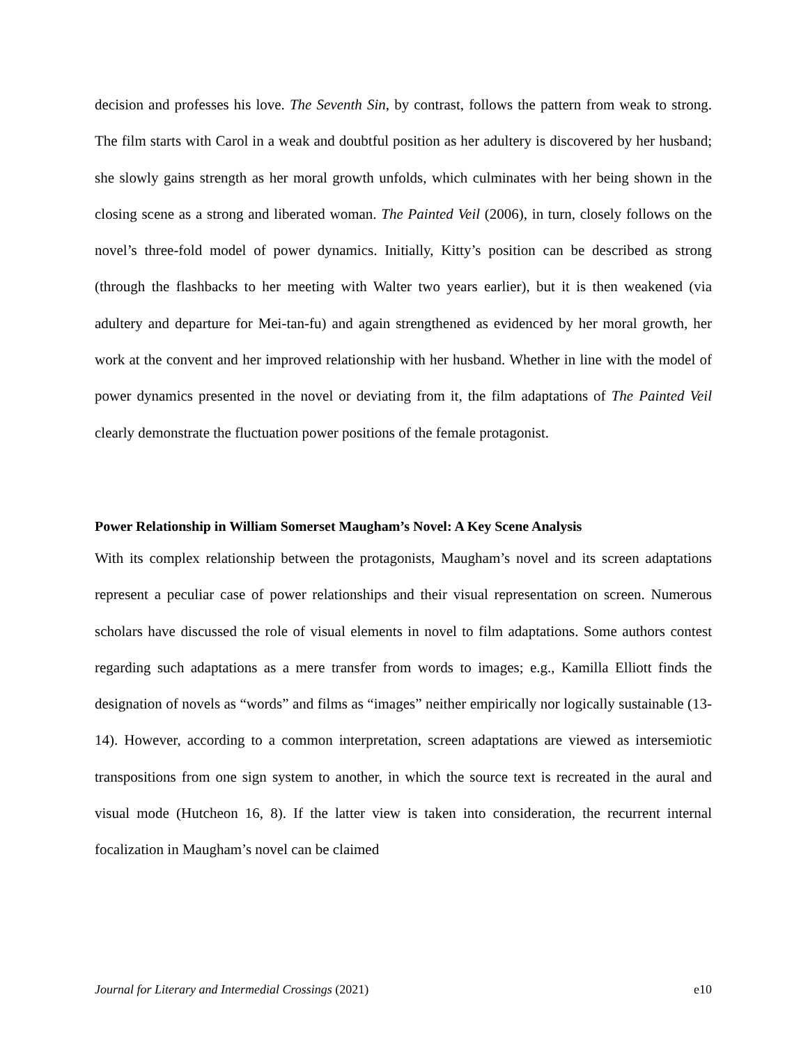decision and professes his love. The Seventh Sin, by contrast, follows the pattern from weak to strong. The film starts with Carol in a weak and doubtful position as her adultery is discovered by her husband; she slowly gains strength as her moral growth unfolds, which culminates with her being shown in the closing scene as a strong and liberated woman. The Painted Veil (2006), in turn, closely follows on the novel’s three-fold model of power dynamics. Initially, Kitty’s position can be described as strong (through the flashbacks to her meeting with Walter two years earlier), but it is then weakened (via adultery and departure for Mei-tan-fu) and again strengthened as evidenced by her moral growth, her work at the convent and her improved relationship with her husband. Whether in line with the model of power dynamics presented in the novel or deviating from it, the film adaptations of The Painted Veil clearly demonstrate the fluctuation power positions of the female protagonist.
Power Relationship in William Somerset Maugham’s Novel: A Key Scene Analysis
With its complex relationship between the protagonists, Maugham’s novel and its screen adaptations represent a peculiar case of power relationships and their visual representation on screen. Numerous scholars have discussed the role of visual elements in novel to film adaptations. Some authors contest regarding such adaptations as a mere transfer from words to images; e.g., Kamilla Elliott finds the designation of novels as “words” and films as “images” neither empirically nor logically sustainable (13-14). However, according to a common interpretation, screen adaptations are viewed as intersemiotic transpositions from one sign system to another, in which the source text is recreated in the aural and visual mode (Hutcheon 16, 8). If the latter view is taken into consideration, the recurrent internal focalization in Maugham’s novel can be claimed
Journal for Literary and Intermedial Crossings (2021) e10